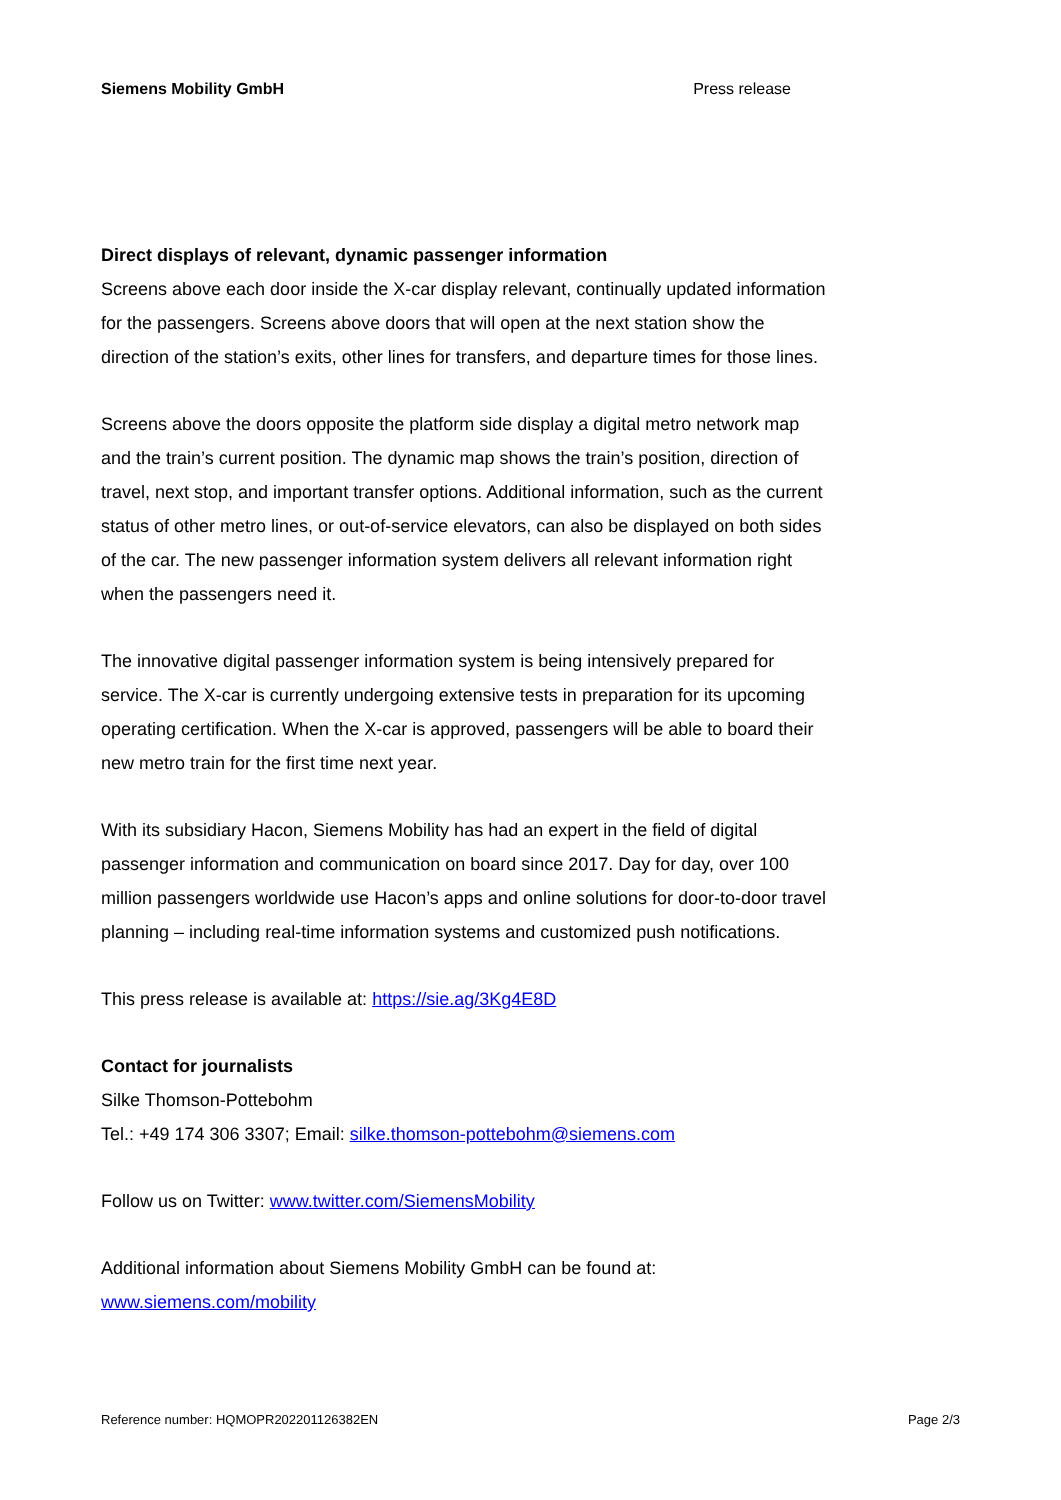Siemens Mobility GmbH Press release
Direct displays of relevant, dynamic passenger information
Screens above each door inside the X-car display relevant, continually updated information for the passengers. Screens above doors that will open at the next station show the direction of the station’s exits, other lines for transfers, and departure times for those lines.
Screens above the doors opposite the platform side display a digital metro network map and the train’s current position. The dynamic map shows the train’s position, direction of travel, next stop, and important transfer options. Additional information, such as the current status of other metro lines, or out-of-service elevators, can also be displayed on both sides of the car. The new passenger information system delivers all relevant information right when the passengers need it.
The innovative digital passenger information system is being intensively prepared for service. The X-car is currently undergoing extensive tests in preparation for its upcoming operating certification. When the X-car is approved, passengers will be able to board their new metro train for the first time next year.
With its subsidiary Hacon, Siemens Mobility has had an expert in the field of digital passenger information and communication on board since 2017. Day for day, over 100 million passengers worldwide use Hacon’s apps and online solutions for door-to-door travel planning – including real-time information systems and customized push notifications.
This press release is available at: https://sie.ag/3Kg4E8D
Contact for journalists
Silke Thomson-Pottebohm
Tel.: +49 174 306 3307; Email: silke.thomson-pottebohm@siemens.com
Follow us on Twitter: www.twitter.com/SiemensMobility
Additional information about Siemens Mobility GmbH can be found at:
www.siemens.com/mobility
Reference number: HQMOPR202201126382EN Page 2/3